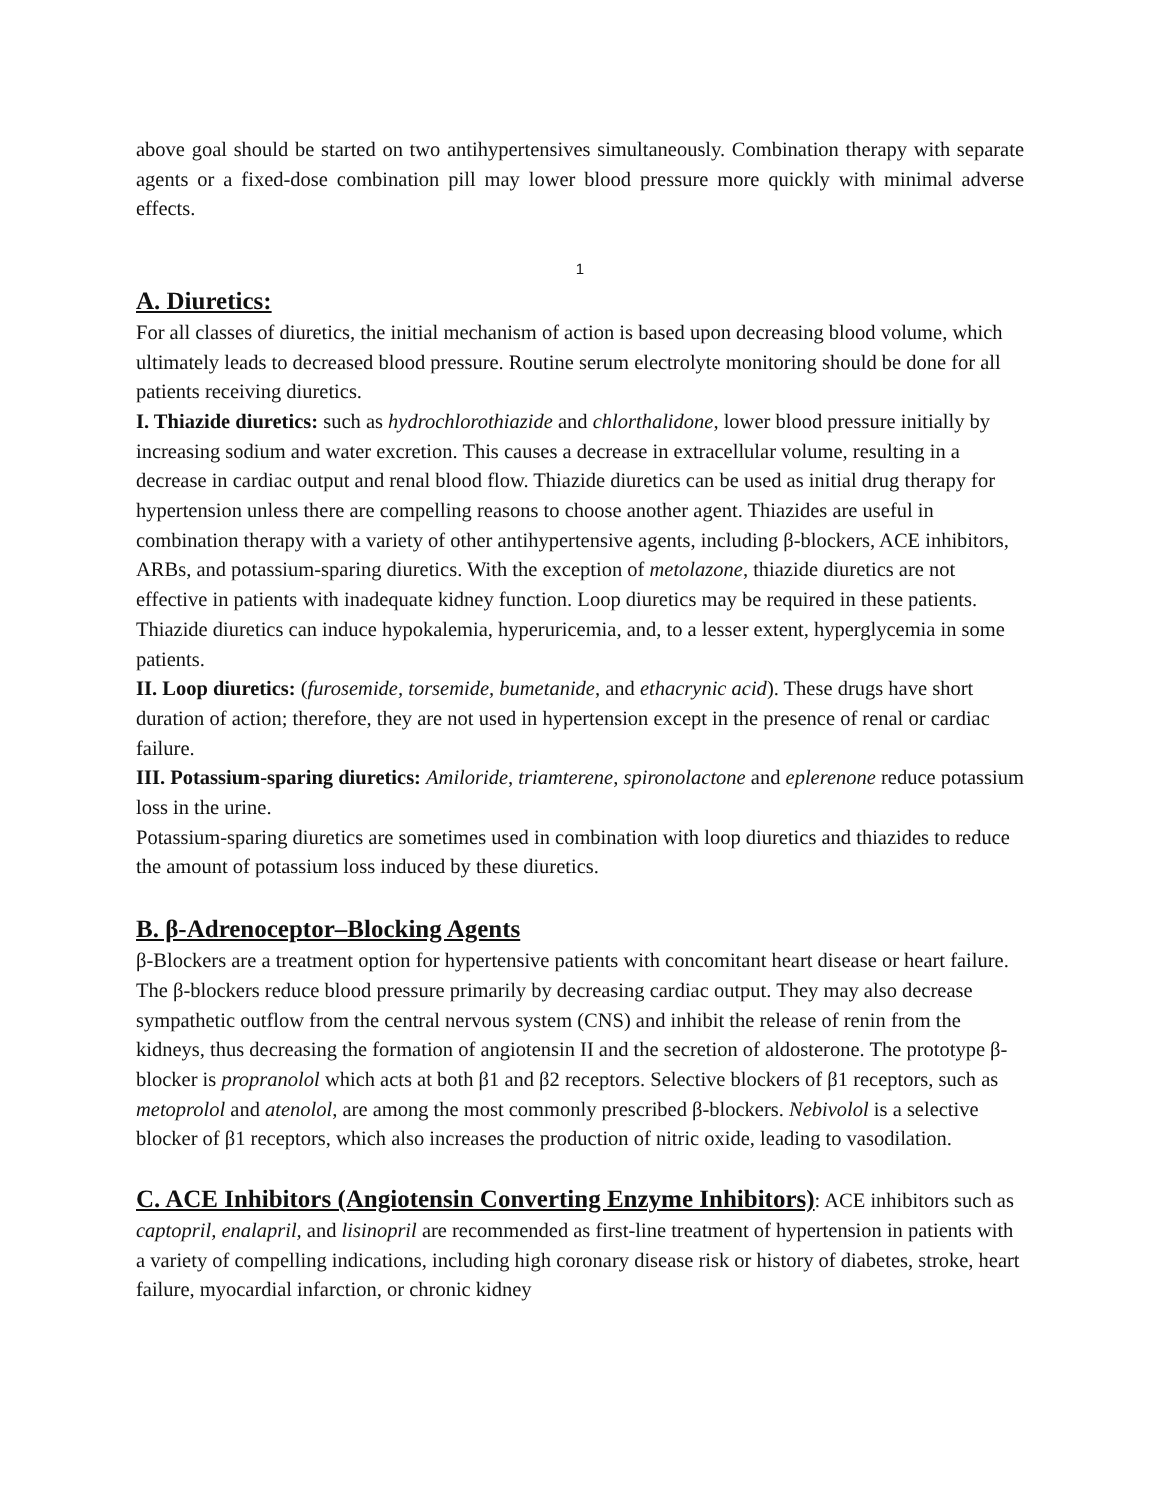above goal should be started on two antihypertensives simultaneously. Combination therapy with separate agents or a fixed-dose combination pill may lower blood pressure more quickly with minimal adverse effects.
1
A. Diuretics:
For all classes of diuretics, the initial mechanism of action is based upon decreasing blood volume, which ultimately leads to decreased blood pressure. Routine serum electrolyte monitoring should be done for all patients receiving diuretics.
I. Thiazide diuretics: such as hydrochlorothiazide and chlorthalidone, lower blood pressure initially by increasing sodium and water excretion. This causes a decrease in extracellular volume, resulting in a decrease in cardiac output and renal blood flow. Thiazide diuretics can be used as initial drug therapy for hypertension unless there are compelling reasons to choose another agent. Thiazides are useful in combination therapy with a variety of other antihypertensive agents, including β-blockers, ACE inhibitors, ARBs, and potassium-sparing diuretics. With the exception of metolazone, thiazide diuretics are not effective in patients with inadequate kidney function. Loop diuretics may be required in these patients. Thiazide diuretics can induce hypokalemia, hyperuricemia, and, to a lesser extent, hyperglycemia in some patients.
II. Loop diuretics: (furosemide, torsemide, bumetanide, and ethacrynic acid). These drugs have short duration of action; therefore, they are not used in hypertension except in the presence of renal or cardiac failure.
III. Potassium-sparing diuretics: Amiloride, triamterene, spironolactone and eplerenone reduce potassium loss in the urine.
Potassium-sparing diuretics are sometimes used in combination with loop diuretics and thiazides to reduce the amount of potassium loss induced by these diuretics.
B. β-Adrenoceptor–Blocking Agents
β-Blockers are a treatment option for hypertensive patients with concomitant heart disease or heart failure.
The β-blockers reduce blood pressure primarily by decreasing cardiac output. They may also decrease sympathetic outflow from the central nervous system (CNS) and inhibit the release of renin from the kidneys, thus decreasing the formation of angiotensin II and the secretion of aldosterone. The prototype β-blocker is propranolol which acts at both β1 and β2 receptors. Selective blockers of β1 receptors, such as metoprolol and atenolol, are among the most commonly prescribed β-blockers. Nebivolol is a selective blocker of β1 receptors, which also increases the production of nitric oxide, leading to vasodilation.
C. ACE Inhibitors (Angiotensin Converting Enzyme Inhibitors): ACE inhibitors such as captopril, enalapril, and lisinopril are recommended as first-line treatment of hypertension in patients with a variety of compelling indications, including high coronary disease risk or history of diabetes, stroke, heart failure, myocardial infarction, or chronic kidney